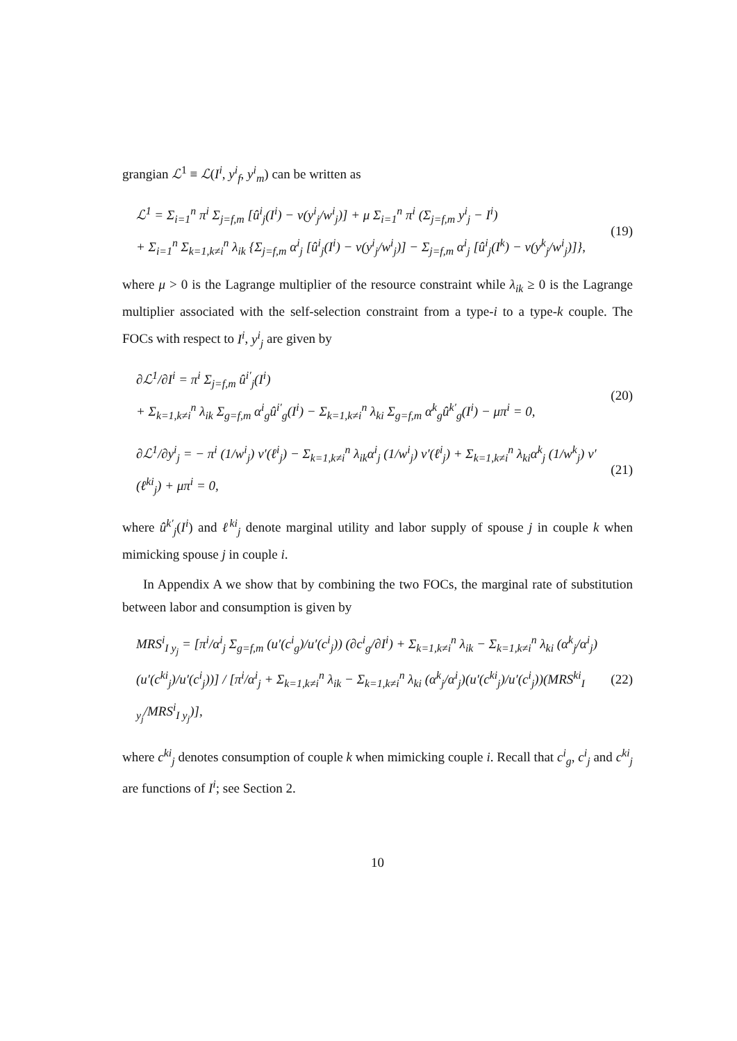grangian ℒ<sup>1</sup> ≡ ℒ(I<sup>i</sup>, y<sup>i</sup><sub>f</sub>, y<sup>i</sup><sub>m</sub>) can be written as
ℒ<sup>1</sup> = Σ<sub>i=1</sub><sup>n</sup> π<sup>i</sup> Σ<sub>j=f,m</sub> [û<sup>i</sup><sub>j</sub>(I<sup>i</sup>) − v(y<sup>i</sup><sub>j</sub>/w<sup>i</sup><sub>j</sub>)] + μ Σ<sub>i=1</sub><sup>n</sup> π<sup>i</sup> (Σ<sub>j=f,m</sub> y<sup>i</sup><sub>j</sub> − I<sup>i</sup>)
+ Σ<sub>i=1</sub><sup>n</sup> Σ<sub>k=1,k≠i</sub><sup>n</sup> λ<sub>ik</sub> {Σ<sub>j=f,m</sub> α<sup>i</sup><sub>j</sub> [û<sup>i</sup><sub>j</sub>(I<sup>i</sup>) − v(y<sup>i</sup><sub>j</sub>/w<sup>i</sup><sub>j</sub>)] − Σ<sub>j=f,m</sub> α<sup>i</sup><sub>j</sub> [û<sup>i</sup><sub>j</sub>(I<sup>k</sup>) − v(y<sup>k</sup><sub>j</sub>/w<sup>i</sup><sub>j</sub>)]},
(19)
where μ > 0 is the Lagrange multiplier of the resource constraint while λ<sub>ik</sub> ≥ 0 is the Lagrange multiplier associated with the self-selection constraint from a type-i to a type-k couple. The FOCs with respect to I<sup>i</sup>, y<sup>i</sup><sub>j</sub> are given by
∂ℒ<sup>1</sup>/∂I<sup>i</sup> = π<sup>i</sup> Σ<sub>j=f,m</sub> û<sup>i′</sup><sub>j</sub>(I<sup>i</sup>)
+ Σ<sub>k=1,k≠i</sub><sup>n</sup> λ<sub>ik</sub> Σ<sub>g=f,m</sub> α<sup>i</sup><sub>g</sub>û<sup>i′</sup><sub>g</sub>(I<sup>i</sup>) − Σ<sub>k=1,k≠i</sub><sup>n</sup> λ<sub>ki</sub> Σ<sub>g=f,m</sub> α<sup>k</sup><sub>g</sub>û<sup>k′</sup><sub>g</sub>(I<sup>i</sup>) − μπ<sup>i</sup> = 0,
(20)
∂ℒ<sup>1</sup>/∂y<sup>i</sup><sub>j</sub> = − π<sup>i</sup> (1/w<sup>i</sup><sub>j</sub>) v′(ℓ<sup>i</sup><sub>j</sub>) − Σ<sub>k=1,k≠i</sub><sup>n</sup> λ<sub>ik</sub>α<sup>i</sup><sub>j</sub> (1/w<sup>i</sup><sub>j</sub>) v′(ℓ<sup>i</sup><sub>j</sub>) + Σ<sub>k=1,k≠i</sub><sup>n</sup> λ<sub>ki</sub>α<sup>k</sup><sub>j</sub> (1/w<sup>k</sup><sub>j</sub>) v′(ℓ<sup>ki</sup><sub>j</sub>) + μπ<sup>i</sup> = 0,
(21)
where û<sup>k′</sup><sub>j</sub>(I<sup>i</sup>) and ℓ<sup>ki</sup><sub>j</sub> denote marginal utility and labor supply of spouse j in couple k when mimicking spouse j in couple i.
In Appendix A we show that by combining the two FOCs, the marginal rate of substitution between labor and consumption is given by
MRS<sup>i</sup><sub>I y<sub>j</sub></sub> = [π<sup>i</sup>/α<sup>i</sup><sub>j</sub> Σ<sub>g=f,m</sub> (u′(c<sup>i</sup><sub>g</sub>)/u′(c<sup>i</sup><sub>j</sub>)) (∂c<sup>i</sup><sub>g</sub>/∂I<sup>i</sup>) + Σ<sub>k=1,k≠i</sub><sup>n</sup> λ<sub>ik</sub> − Σ<sub>k=1,k≠i</sub><sup>n</sup> λ<sub>ki</sub> (α<sup>k</sup><sub>j</sub>/α<sup>i</sup><sub>j</sub>)(u′(c<sup>ki</sup><sub>j</sub>)/u′(c<sup>i</sup><sub>j</sub>))] / [π<sup>i</sup>/α<sup>i</sup><sub>j</sub> + Σ<sub>k=1,k≠i</sub><sup>n</sup> λ<sub>ik</sub> − Σ<sub>k=1,k≠i</sub><sup>n</sup> λ<sub>ki</sub> (α<sup>k</sup><sub>j</sub>/α<sup>i</sup><sub>j</sub>)(u′(c<sup>ki</sup><sub>j</sub>)/u′(c<sup>i</sup><sub>j</sub>))(MRS<sup>ki</sup><sub>I y<sub>j</sub></sub>/MRS<sup>i</sup><sub>I y<sub>j</sub></sub>)],
(22)
where c<sup>ki</sup><sub>j</sub> denotes consumption of couple k when mimicking couple i. Recall that c<sup>i</sup><sub>g</sub>, c<sup>i</sup><sub>j</sub> and c<sup>ki</sup><sub>j</sub> are functions of I<sup>i</sup>; see Section 2.
10